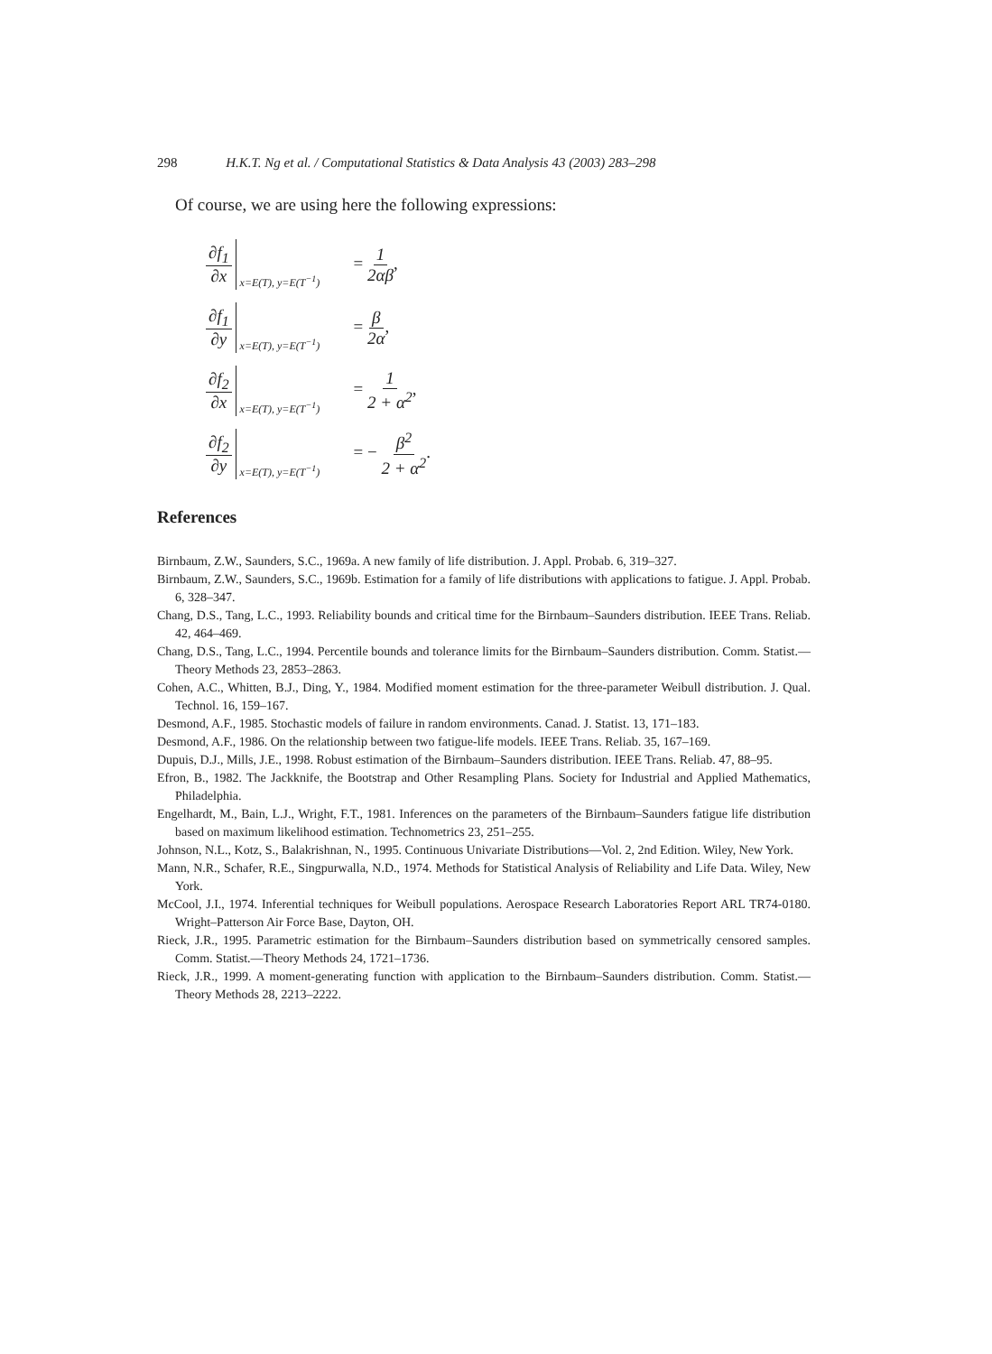298 H.K.T. Ng et al. / Computational Statistics & Data Analysis 43 (2003) 283–298
Of course, we are using here the following expressions:
∂f<sub>1</sub> ∂x
x=E(T), y=E(T<sup>−1</sup>)
= 1 2αβ,
∂f<sub>1</sub> ∂y
x=E(T), y=E(T<sup>−1</sup>)
= β 2α,
∂f<sub>2</sub> ∂x
x=E(T), y=E(T<sup>−1</sup>)
= 1 2 + α<sup>2</sup>,
∂f<sub>2</sub> ∂y
x=E(T), y=E(T<sup>−1</sup>)
= − β<sup>2</sup> 2 + α<sup>2</sup>.
References
Birnbaum, Z.W., Saunders, S.C., 1969a. A new family of life distribution. J. Appl. Probab. 6, 319–327.
Birnbaum, Z.W., Saunders, S.C., 1969b. Estimation for a family of life distributions with applications to fatigue. J. Appl. Probab. 6, 328–347.
Chang, D.S., Tang, L.C., 1993. Reliability bounds and critical time for the Birnbaum–Saunders distribution. IEEE Trans. Reliab. 42, 464–469.
Chang, D.S., Tang, L.C., 1994. Percentile bounds and tolerance limits for the Birnbaum–Saunders distribution. Comm. Statist.—Theory Methods 23, 2853–2863.
Cohen, A.C., Whitten, B.J., Ding, Y., 1984. Modified moment estimation for the three-parameter Weibull distribution. J. Qual. Technol. 16, 159–167.
Desmond, A.F., 1985. Stochastic models of failure in random environments. Canad. J. Statist. 13, 171–183.
Desmond, A.F., 1986. On the relationship between two fatigue-life models. IEEE Trans. Reliab. 35, 167–169.
Dupuis, D.J., Mills, J.E., 1998. Robust estimation of the Birnbaum–Saunders distribution. IEEE Trans. Reliab. 47, 88–95.
Efron, B., 1982. The Jackknife, the Bootstrap and Other Resampling Plans. Society for Industrial and Applied Mathematics, Philadelphia.
Engelhardt, M., Bain, L.J., Wright, F.T., 1981. Inferences on the parameters of the Birnbaum–Saunders fatigue life distribution based on maximum likelihood estimation. Technometrics 23, 251–255.
Johnson, N.L., Kotz, S., Balakrishnan, N., 1995. Continuous Univariate Distributions—Vol. 2, 2nd Edition. Wiley, New York.
Mann, N.R., Schafer, R.E., Singpurwalla, N.D., 1974. Methods for Statistical Analysis of Reliability and Life Data. Wiley, New York.
McCool, J.I., 1974. Inferential techniques for Weibull populations. Aerospace Research Laboratories Report ARL TR74-0180. Wright–Patterson Air Force Base, Dayton, OH.
Rieck, J.R., 1995. Parametric estimation for the Birnbaum–Saunders distribution based on symmetrically censored samples. Comm. Statist.—Theory Methods 24, 1721–1736.
Rieck, J.R., 1999. A moment-generating function with application to the Birnbaum–Saunders distribution. Comm. Statist.—Theory Methods 28, 2213–2222.